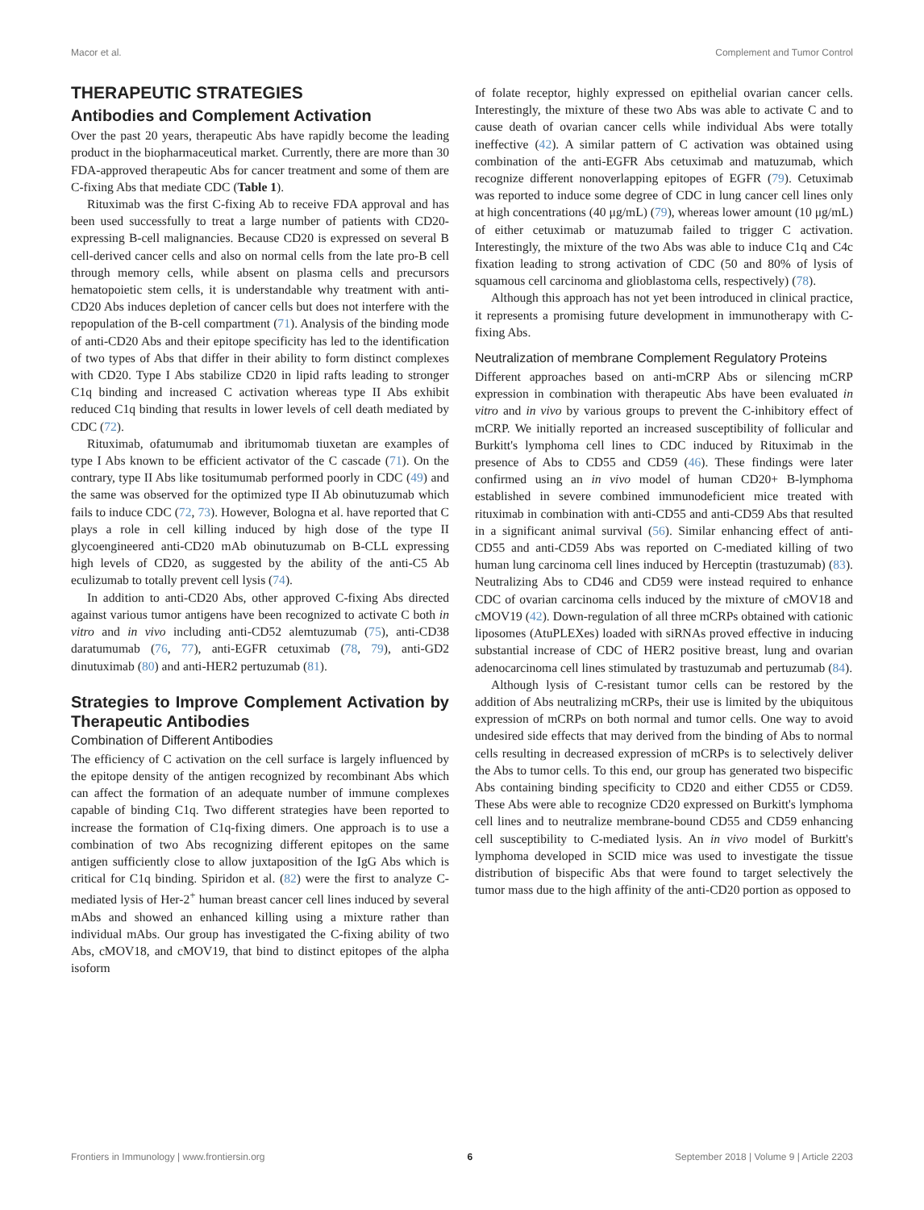Macor et al. Complement and Tumor Control
THERAPEUTIC STRATEGIES
Antibodies and Complement Activation
Over the past 20 years, therapeutic Abs have rapidly become the leading product in the biopharmaceutical market. Currently, there are more than 30 FDA-approved therapeutic Abs for cancer treatment and some of them are C-fixing Abs that mediate CDC (Table 1).
Rituximab was the first C-fixing Ab to receive FDA approval and has been used successfully to treat a large number of patients with CD20-expressing B-cell malignancies. Because CD20 is expressed on several B cell-derived cancer cells and also on normal cells from the late pro-B cell through memory cells, while absent on plasma cells and precursors hematopoietic stem cells, it is understandable why treatment with anti-CD20 Abs induces depletion of cancer cells but does not interfere with the repopulation of the B-cell compartment (71). Analysis of the binding mode of anti-CD20 Abs and their epitope specificity has led to the identification of two types of Abs that differ in their ability to form distinct complexes with CD20. Type I Abs stabilize CD20 in lipid rafts leading to stronger C1q binding and increased C activation whereas type II Abs exhibit reduced C1q binding that results in lower levels of cell death mediated by CDC (72).
Rituximab, ofatumumab and ibritumomab tiuxetan are examples of type I Abs known to be efficient activator of the C cascade (71). On the contrary, type II Abs like tositumumab performed poorly in CDC (49) and the same was observed for the optimized type II Ab obinutuzumab which fails to induce CDC (72, 73). However, Bologna et al. have reported that C plays a role in cell killing induced by high dose of the type II glycoengineered anti-CD20 mAb obinutuzumab on B-CLL expressing high levels of CD20, as suggested by the ability of the anti-C5 Ab eculizumab to totally prevent cell lysis (74).
In addition to anti-CD20 Abs, other approved C-fixing Abs directed against various tumor antigens have been recognized to activate C both in vitro and in vivo including anti-CD52 alemtuzumab (75), anti-CD38 daratumumab (76, 77), anti-EGFR cetuximab (78, 79), anti-GD2 dinutuximab (80) and anti-HER2 pertuzumab (81).
Strategies to Improve Complement Activation by Therapeutic Antibodies
Combination of Different Antibodies
The efficiency of C activation on the cell surface is largely influenced by the epitope density of the antigen recognized by recombinant Abs which can affect the formation of an adequate number of immune complexes capable of binding C1q. Two different strategies have been reported to increase the formation of C1q-fixing dimers. One approach is to use a combination of two Abs recognizing different epitopes on the same antigen sufficiently close to allow juxtaposition of the IgG Abs which is critical for C1q binding. Spiridon et al. (82) were the first to analyze C-mediated lysis of Her-2<sup>+</sup> human breast cancer cell lines induced by several mAbs and showed an enhanced killing using a mixture rather than individual mAbs. Our group has investigated the C-fixing ability of two Abs, cMOV18, and cMOV19, that bind to distinct epitopes of the alpha isoform
of folate receptor, highly expressed on epithelial ovarian cancer cells. Interestingly, the mixture of these two Abs was able to activate C and to cause death of ovarian cancer cells while individual Abs were totally ineffective (42). A similar pattern of C activation was obtained using combination of the anti-EGFR Abs cetuximab and matuzumab, which recognize different nonoverlapping epitopes of EGFR (79). Cetuximab was reported to induce some degree of CDC in lung cancer cell lines only at high concentrations (40 μg/mL) (79), whereas lower amount (10 μg/mL) of either cetuximab or matuzumab failed to trigger C activation. Interestingly, the mixture of the two Abs was able to induce C1q and C4c fixation leading to strong activation of CDC (50 and 80% of lysis of squamous cell carcinoma and glioblastoma cells, respectively) (78).
Although this approach has not yet been introduced in clinical practice, it represents a promising future development in immunotherapy with C-fixing Abs.
Neutralization of membrane Complement Regulatory Proteins
Different approaches based on anti-mCRP Abs or silencing mCRP expression in combination with therapeutic Abs have been evaluated in vitro and in vivo by various groups to prevent the C-inhibitory effect of mCRP. We initially reported an increased susceptibility of follicular and Burkitt's lymphoma cell lines to CDC induced by Rituximab in the presence of Abs to CD55 and CD59 (46). These findings were later confirmed using an in vivo model of human CD20+ B-lymphoma established in severe combined immunodeficient mice treated with rituximab in combination with anti-CD55 and anti-CD59 Abs that resulted in a significant animal survival (56). Similar enhancing effect of anti-CD55 and anti-CD59 Abs was reported on C-mediated killing of two human lung carcinoma cell lines induced by Herceptin (trastuzumab) (83). Neutralizing Abs to CD46 and CD59 were instead required to enhance CDC of ovarian carcinoma cells induced by the mixture of cMOV18 and cMOV19 (42). Down-regulation of all three mCRPs obtained with cationic liposomes (AtuPLEXes) loaded with siRNAs proved effective in inducing substantial increase of CDC of HER2 positive breast, lung and ovarian adenocarcinoma cell lines stimulated by trastuzumab and pertuzumab (84).
Although lysis of C-resistant tumor cells can be restored by the addition of Abs neutralizing mCRPs, their use is limited by the ubiquitous expression of mCRPs on both normal and tumor cells. One way to avoid undesired side effects that may derived from the binding of Abs to normal cells resulting in decreased expression of mCRPs is to selectively deliver the Abs to tumor cells. To this end, our group has generated two bispecific Abs containing binding specificity to CD20 and either CD55 or CD59. These Abs were able to recognize CD20 expressed on Burkitt's lymphoma cell lines and to neutralize membrane-bound CD55 and CD59 enhancing cell susceptibility to C-mediated lysis. An in vivo model of Burkitt's lymphoma developed in SCID mice was used to investigate the tissue distribution of bispecific Abs that were found to target selectively the tumor mass due to the high affinity of the anti-CD20 portion as opposed to
Frontiers in Immunology | www.frontiersin.org 6 September 2018 | Volume 9 | Article 2203